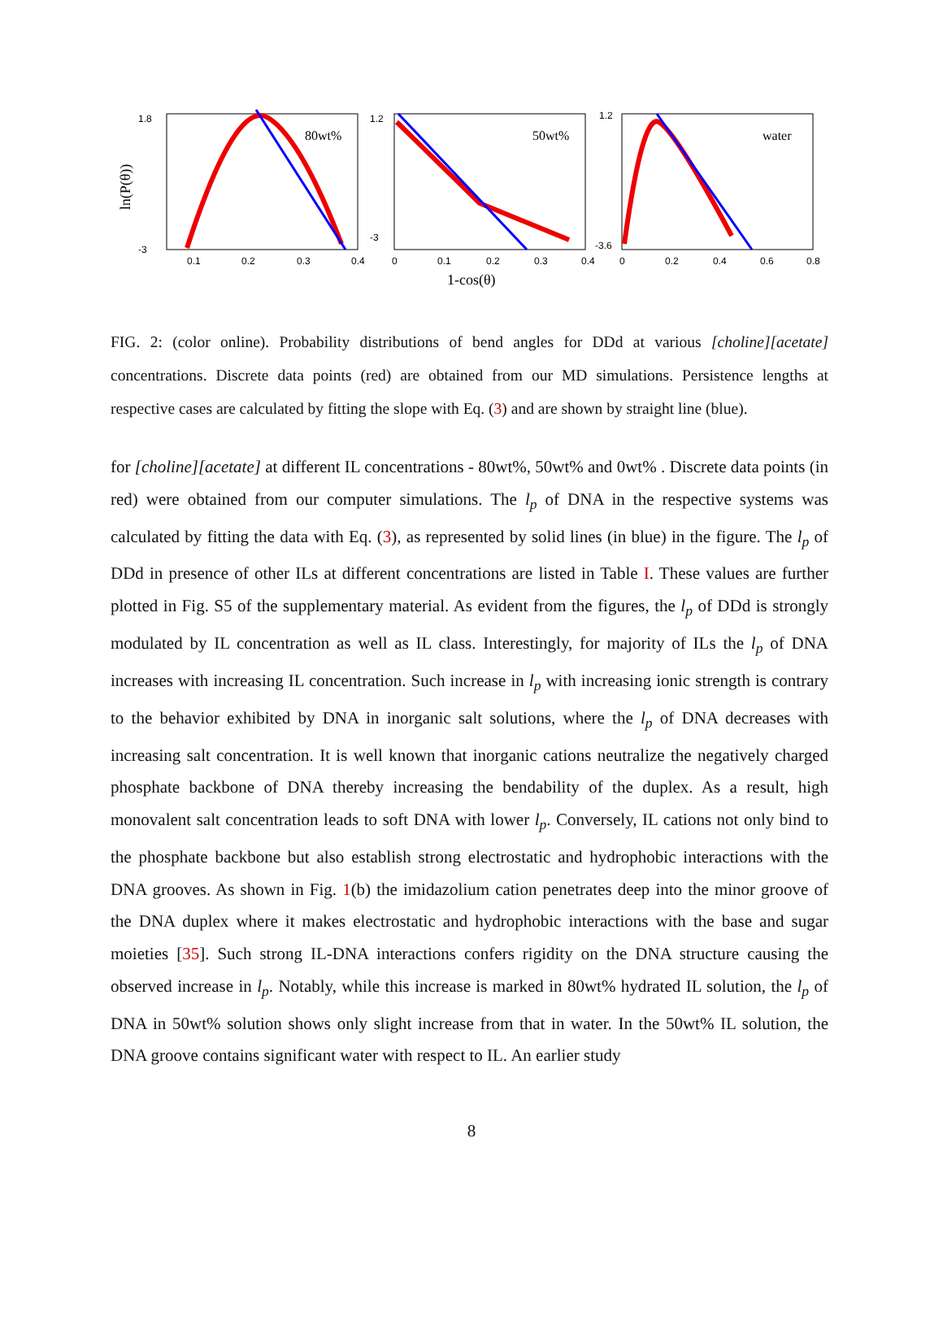ln(P(θ))
80wt%
50wt%
water
1.8
-3
1.2
-3
1.2
-3.6
0.1
0.2
0.3
0.4
0
0.1
0.2
0.3
0.4
0
0.2
0.4
0.6
0.8
1-cos(θ)
FIG. 2: (color online). Probability distributions of bend angles for DDd at various [choline][acetate] concentrations. Discrete data points (red) are obtained from our MD simulations. Persistence lengths at respective cases are calculated by fitting the slope with Eq. (3) and are shown by straight line (blue).
for [choline][acetate] at different IL concentrations - 80wt%, 50wt% and 0wt% . Discrete data points (in red) were obtained from our computer simulations. The l<sub>p</sub> of DNA in the respective systems was calculated by fitting the data with Eq. (3), as represented by solid lines (in blue) in the figure. The l<sub>p</sub> of DDd in presence of other ILs at different concentrations are listed in Table I. These values are further plotted in Fig. S5 of the supplementary material. As evident from the figures, the l<sub>p</sub> of DDd is strongly modulated by IL concentration as well as IL class. Interestingly, for majority of ILs the l<sub>p</sub> of DNA increases with increasing IL concentration. Such increase in l<sub>p</sub> with increasing ionic strength is contrary to the behavior exhibited by DNA in inorganic salt solutions, where the l<sub>p</sub> of DNA decreases with increasing salt concentration. It is well known that inorganic cations neutralize the negatively charged phosphate backbone of DNA thereby increasing the bendability of the duplex. As a result, high monovalent salt concentration leads to soft DNA with lower l<sub>p</sub>. Conversely, IL cations not only bind to the phosphate backbone but also establish strong electrostatic and hydrophobic interactions with the DNA grooves. As shown in Fig. 1(b) the imidazolium cation penetrates deep into the minor groove of the DNA duplex where it makes electrostatic and hydrophobic interactions with the base and sugar moieties [35]. Such strong IL-DNA interactions confers rigidity on the DNA structure causing the observed increase in l<sub>p</sub>. Notably, while this increase is marked in 80wt% hydrated IL solution, the l<sub>p</sub> of DNA in 50wt% solution shows only slight increase from that in water. In the 50wt% IL solution, the DNA groove contains significant water with respect to IL. An earlier study
8